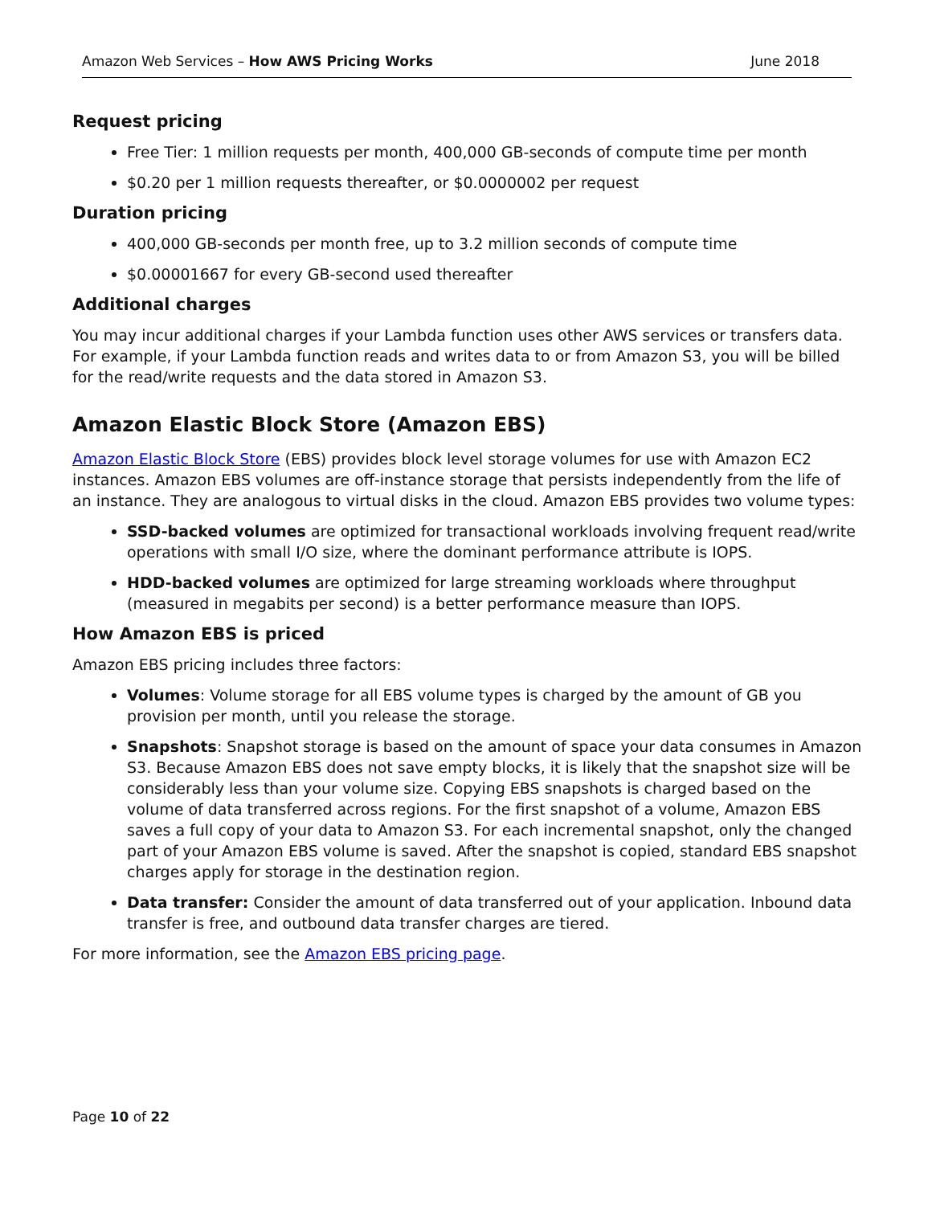Amazon Web Services – How AWS Pricing Works June 2018
Request pricing
Free Tier: 1 million requests per month, 400,000 GB-seconds of compute time per month
$0.20 per 1 million requests thereafter, or $0.0000002 per request
Duration pricing
400,000 GB-seconds per month free, up to 3.2 million seconds of compute time
$0.00001667 for every GB-second used thereafter
Additional charges
You may incur additional charges if your Lambda function uses other AWS services or transfers data. For example, if your Lambda function reads and writes data to or from Amazon S3, you will be billed for the read/write requests and the data stored in Amazon S3.
Amazon Elastic Block Store (Amazon EBS)
Amazon Elastic Block Store (EBS) provides block level storage volumes for use with Amazon EC2 instances. Amazon EBS volumes are off-instance storage that persists independently from the life of an instance. They are analogous to virtual disks in the cloud. Amazon EBS provides two volume types:
SSD-backed volumes are optimized for transactional workloads involving frequent read/write operations with small I/O size, where the dominant performance attribute is IOPS.
HDD-backed volumes are optimized for large streaming workloads where throughput (measured in megabits per second) is a better performance measure than IOPS.
How Amazon EBS is priced
Amazon EBS pricing includes three factors:
Volumes: Volume storage for all EBS volume types is charged by the amount of GB you provision per month, until you release the storage.
Snapshots: Snapshot storage is based on the amount of space your data consumes in Amazon S3. Because Amazon EBS does not save empty blocks, it is likely that the snapshot size will be considerably less than your volume size. Copying EBS snapshots is charged based on the volume of data transferred across regions. For the first snapshot of a volume, Amazon EBS saves a full copy of your data to Amazon S3. For each incremental snapshot, only the changed part of your Amazon EBS volume is saved. After the snapshot is copied, standard EBS snapshot charges apply for storage in the destination region.
Data transfer: Consider the amount of data transferred out of your application. Inbound data transfer is free, and outbound data transfer charges are tiered.
For more information, see the Amazon EBS pricing page.
Page 10 of 22